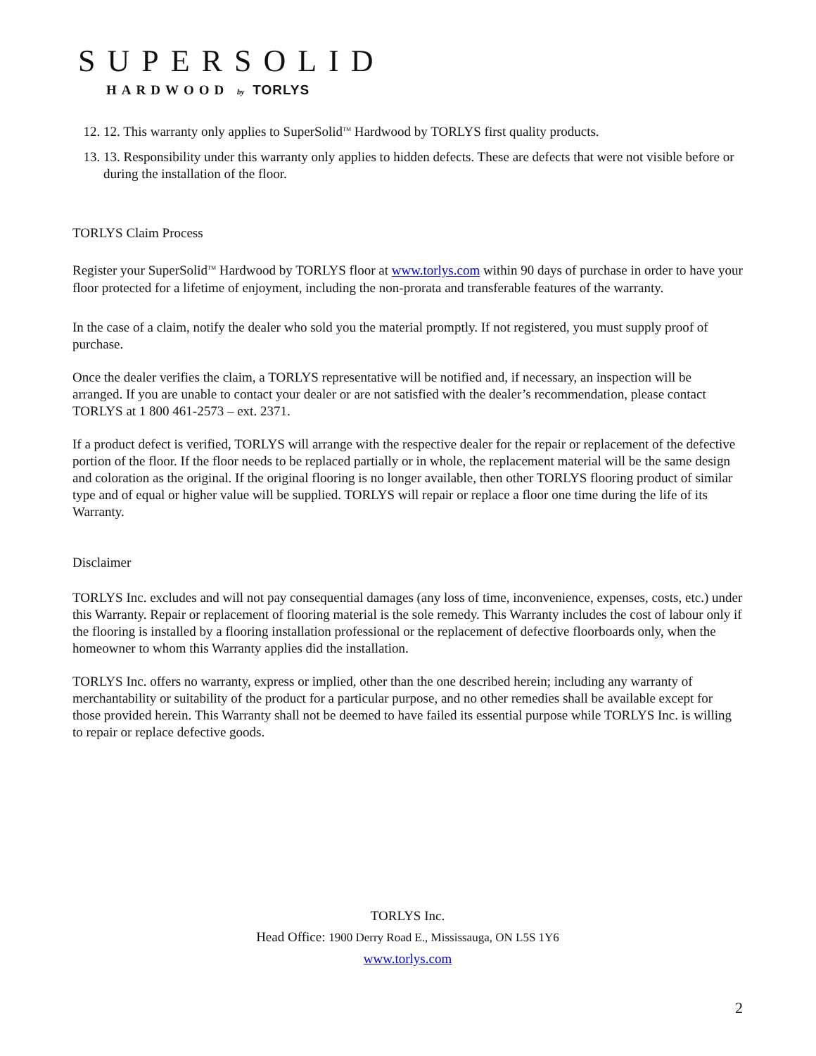SUPERSOLID
HARDWOOD by TORLYS
12. 12. This warranty only applies to SuperSolid<sup>TM</sup> Hardwood by TORLYS first quality products.
13. 13. Responsibility under this warranty only applies to hidden defects. These are defects that were not visible before or during the installation of the floor.
TORLYS Claim Process
Register your SuperSolid<sup>TM</sup> Hardwood by TORLYS floor at www.torlys.com within 90 days of purchase in order to have your floor protected for a lifetime of enjoyment, including the non-prorata and transferable features of the warranty.
In the case of a claim, notify the dealer who sold you the material promptly. If not registered, you must supply proof of purchase.
Once the dealer verifies the claim, a TORLYS representative will be notified and, if necessary, an inspection will be arranged. If you are unable to contact your dealer or are not satisfied with the dealer’s recommendation, please contact TORLYS at 1 800 461-2573 – ext. 2371.
If a product defect is verified, TORLYS will arrange with the respective dealer for the repair or replacement of the defective portion of the floor. If the floor needs to be replaced partially or in whole, the replacement material will be the same design and coloration as the original. If the original flooring is no longer available, then other TORLYS flooring product of similar type and of equal or higher value will be supplied. TORLYS will repair or replace a floor one time during the life of its Warranty.
Disclaimer
TORLYS Inc. excludes and will not pay consequential damages (any loss of time, inconvenience, expenses, costs, etc.) under this Warranty. Repair or replacement of flooring material is the sole remedy. This Warranty includes the cost of labour only if the flooring is installed by a flooring installation professional or the replacement of defective floorboards only, when the homeowner to whom this Warranty applies did the installation.
TORLYS Inc. offers no warranty, express or implied, other than the one described herein; including any warranty of merchantability or suitability of the product for a particular purpose, and no other remedies shall be available except for those provided herein. This Warranty shall not be deemed to have failed its essential purpose while TORLYS Inc. is willing to repair or replace defective goods.
TORLYS Inc.
Head Office: 1900 Derry Road E., Mississauga, ON L5S 1Y6
www.torlys.com
2